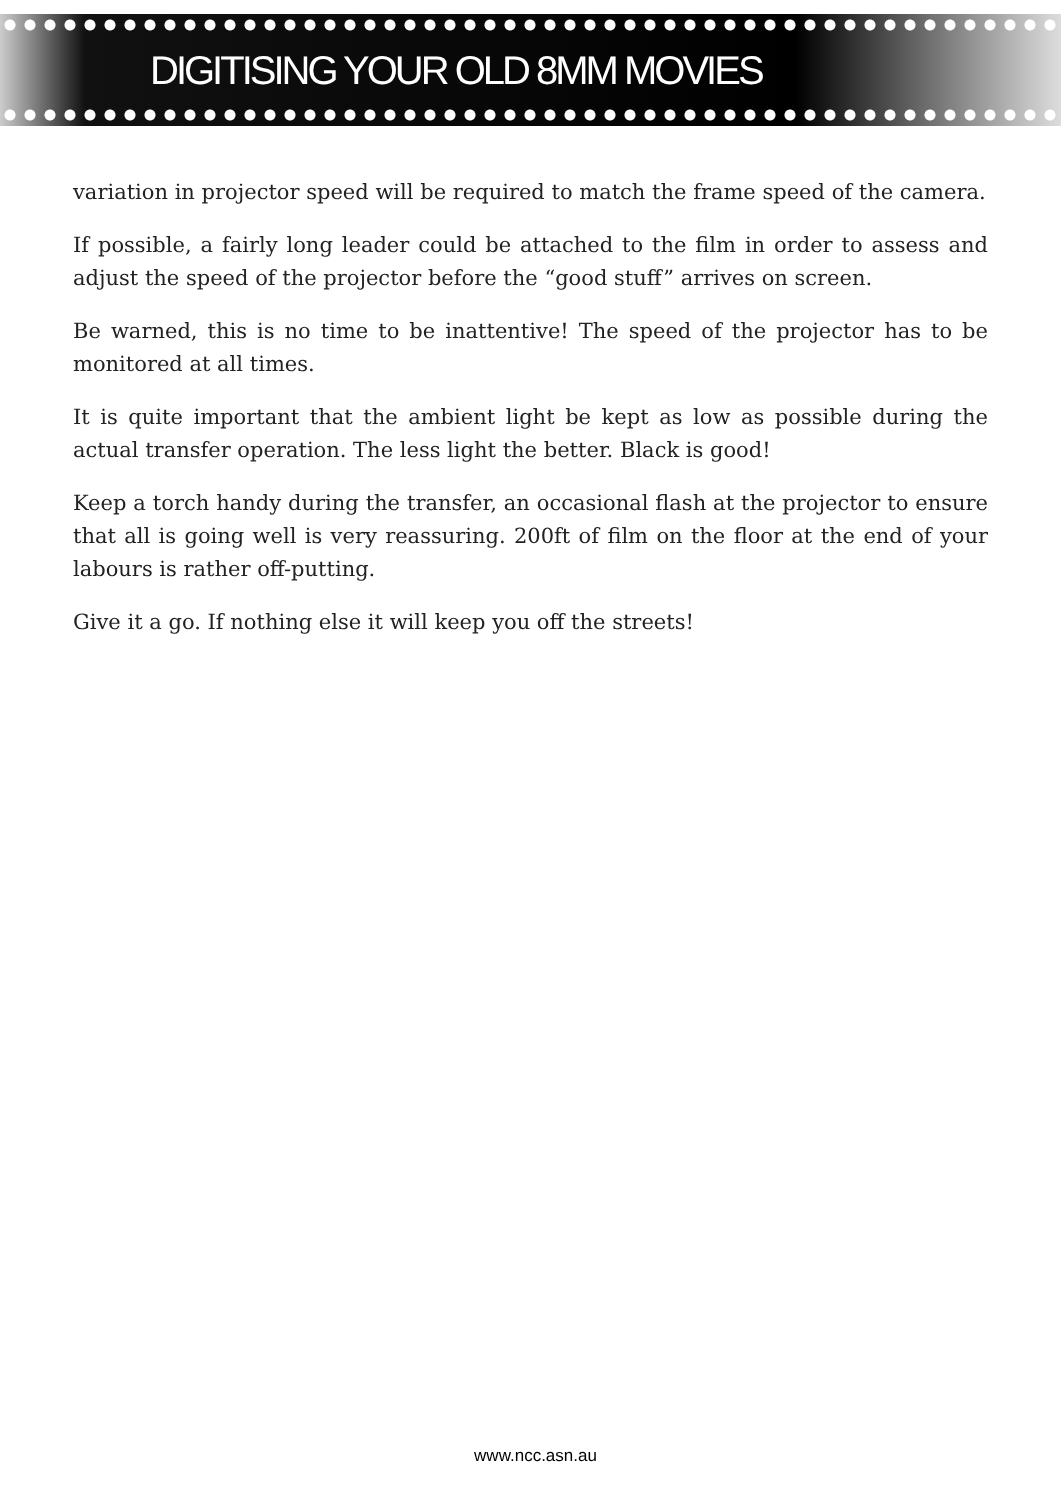DIGITISING YOUR OLD 8MM MOVIES
variation in projector speed will be required to match the frame speed of the camera.
If possible, a fairly long leader could be attached to the film in order to assess and adjust the speed of the projector before the “good stuff” arrives on screen.
Be warned, this is no time to be inattentive! The speed of the projector has to be monitored at all times.
It is quite important that the ambient light be kept as low as possible during the actual transfer operation. The less light the better. Black is good!
Keep a torch handy during the transfer, an occasional flash at the projector to ensure that all is going well is very reassuring. 200ft of film on the floor at the end of your labours is rather off-putting.
Give it a go. If nothing else it will keep you off the streets!
www.ncc.asn.au